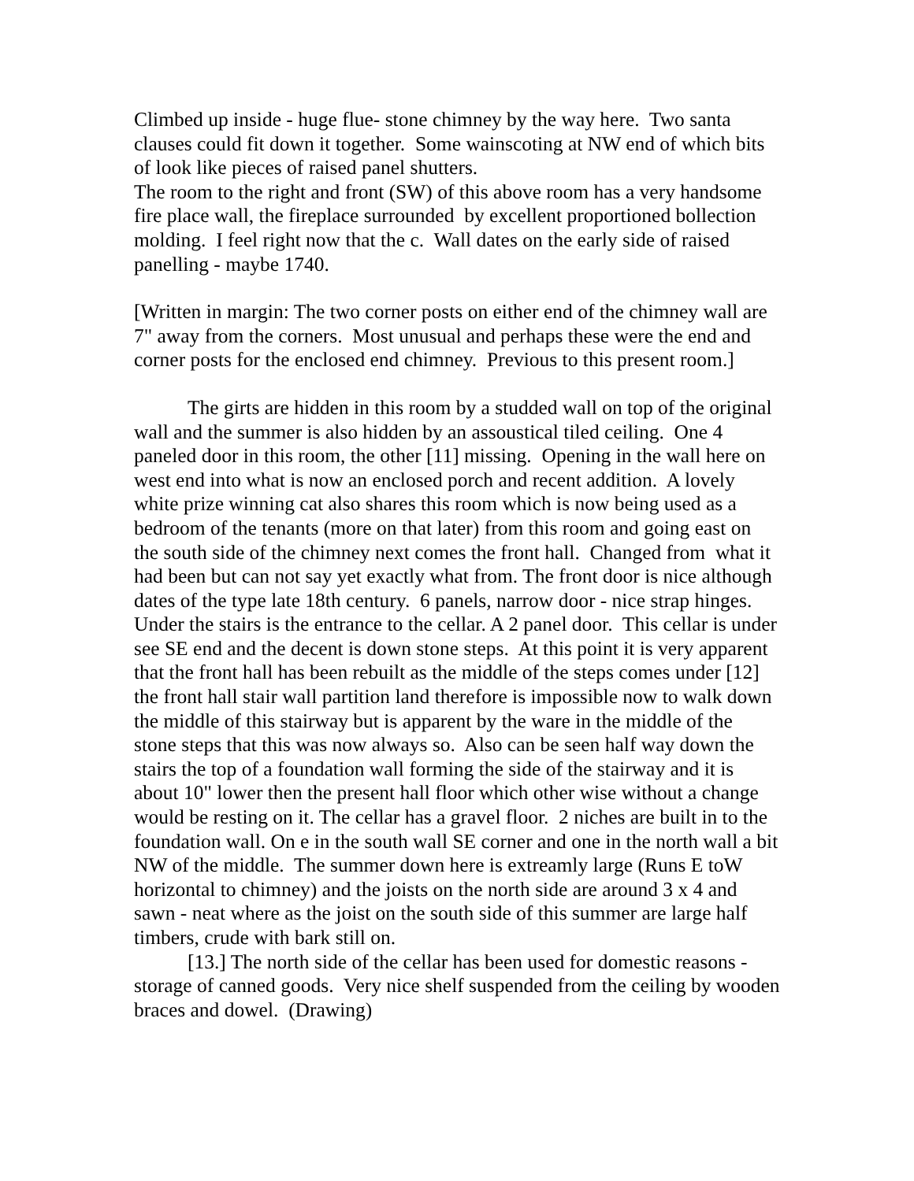Climbed up inside - huge flue- stone chimney by the way here. Two santa clauses could fit down it together. Some wainscoting at NW end of which bits of look like pieces of raised panel shutters.
The room to the right and front (SW) of this above room has a very handsome fire place wall, the fireplace surrounded by excellent proportioned bollection molding. I feel right now that the c. Wall dates on the early side of raised panelling - maybe 1740.
[Written in margin: The two corner posts on either end of the chimney wall are 7" away from the corners. Most unusual and perhaps these were the end and corner posts for the enclosed end chimney. Previous to this present room.]
The girts are hidden in this room by a studded wall on top of the original wall and the summer is also hidden by an assoustical tiled ceiling. One 4 paneled door in this room, the other [11] missing. Opening in the wall here on west end into what is now an enclosed porch and recent addition. A lovely white prize winning cat also shares this room which is now being used as a bedroom of the tenants (more on that later) from this room and going east on the south side of the chimney next comes the front hall. Changed from what it had been but can not say yet exactly what from. The front door is nice although dates of the type late 18th century. 6 panels, narrow door - nice strap hinges. Under the stairs is the entrance to the cellar. A 2 panel door. This cellar is under see SE end and the decent is down stone steps. At this point it is very apparent that the front hall has been rebuilt as the middle of the steps comes under [12] the front hall stair wall partition land therefore is impossible now to walk down the middle of this stairway but is apparent by the ware in the middle of the stone steps that this was now always so. Also can be seen half way down the stairs the top of a foundation wall forming the side of the stairway and it is about 10" lower then the present hall floor which other wise without a change would be resting on it. The cellar has a gravel floor. 2 niches are built in to the foundation wall. On e in the south wall SE corner and one in the north wall a bit NW of the middle. The summer down here is extreamly large (Runs E toW horizontal to chimney) and the joists on the north side are around 3 x 4 and sawn - neat where as the joist on the south side of this summer are large half timbers, crude with bark still on.
[13.] The north side of the cellar has been used for domestic reasons - storage of canned goods. Very nice shelf suspended from the ceiling by wooden braces and dowel. (Drawing)